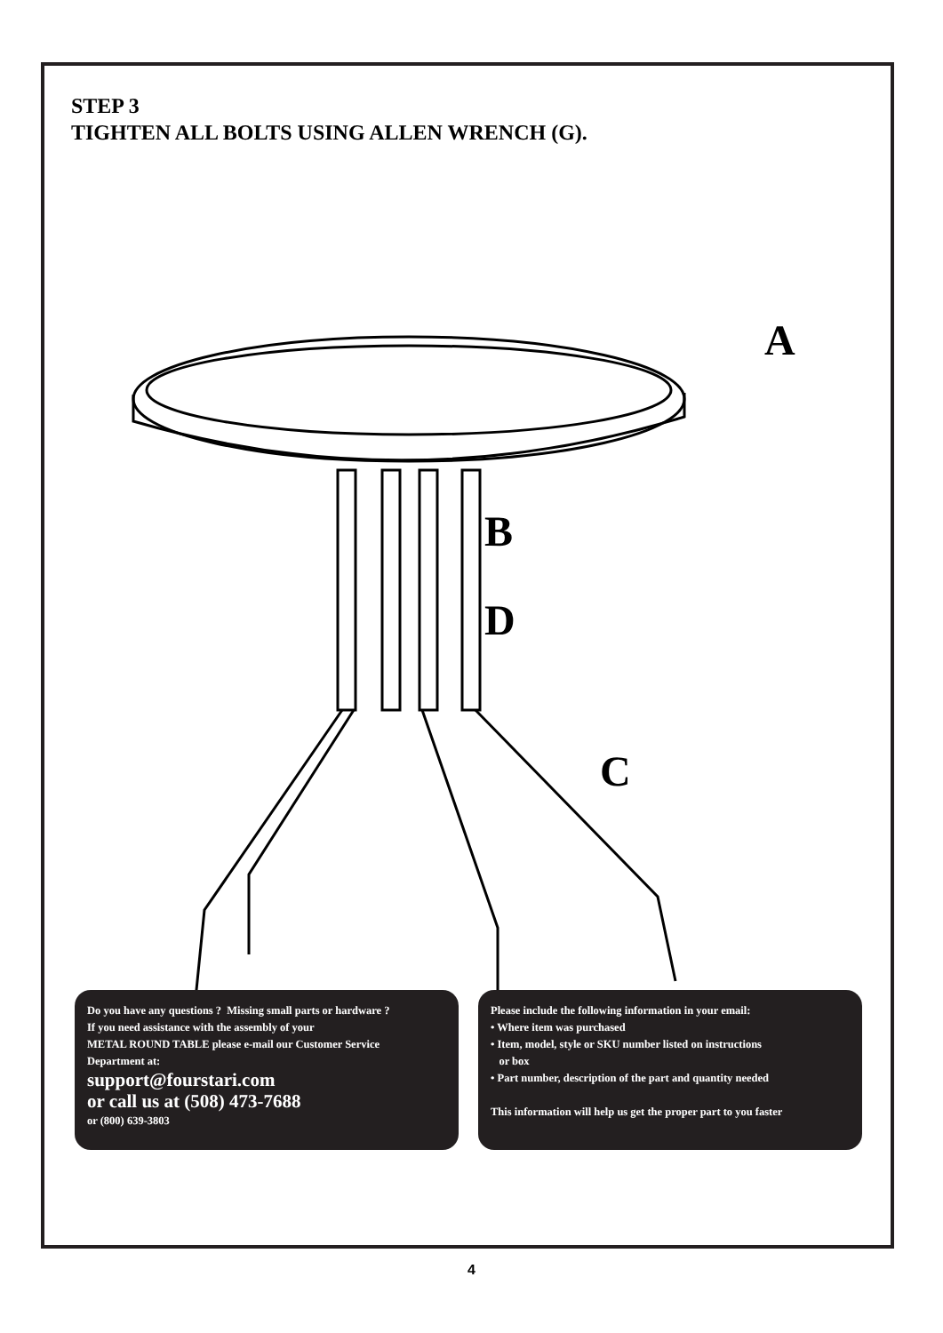STEP 3
TIGHTEN ALL BOLTS USING ALLEN WRENCH (G).
A
B
D
C
Do you have any questions ? Missing small parts or hardware ?
If you need assistance with the assembly of your
METAL ROUND TABLE please e-mail our Customer Service
Department at:
support@fourstari.com
or call us at (508) 473-7688
or (800) 639-3803
Please include the following information in your email:
• Where item was purchased
• Item, model, style or SKU number listed on instructions
or box
• Part number, description of the part and quantity needed
This information will help us get the proper part to you faster
4